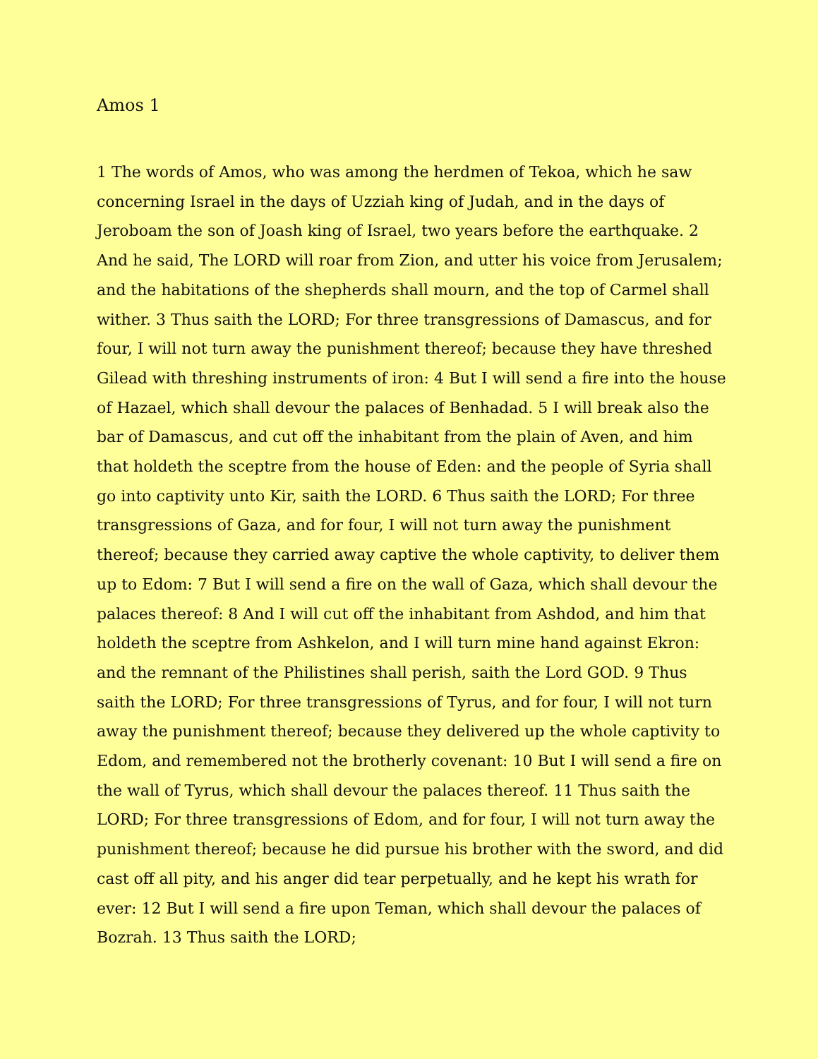Amos 1
1 The words of Amos, who was among the herdmen of Tekoa, which he saw concerning Israel in the days of Uzziah king of Judah, and in the days of Jeroboam the son of Joash king of Israel, two years before the earthquake. 2 And he said, The LORD will roar from Zion, and utter his voice from Jerusalem; and the habitations of the shepherds shall mourn, and the top of Carmel shall wither. 3 Thus saith the LORD; For three transgressions of Damascus, and for four, I will not turn away the punishment thereof; because they have threshed Gilead with threshing instruments of iron: 4 But I will send a fire into the house of Hazael, which shall devour the palaces of Benhadad. 5 I will break also the bar of Damascus, and cut off the inhabitant from the plain of Aven, and him that holdeth the sceptre from the house of Eden: and the people of Syria shall go into captivity unto Kir, saith the LORD. 6 Thus saith the LORD; For three transgressions of Gaza, and for four, I will not turn away the punishment thereof; because they carried away captive the whole captivity, to deliver them up to Edom: 7 But I will send a fire on the wall of Gaza, which shall devour the palaces thereof: 8 And I will cut off the inhabitant from Ashdod, and him that holdeth the sceptre from Ashkelon, and I will turn mine hand against Ekron: and the remnant of the Philistines shall perish, saith the Lord GOD. 9 Thus saith the LORD; For three transgressions of Tyrus, and for four, I will not turn away the punishment thereof; because they delivered up the whole captivity to Edom, and remembered not the brotherly covenant: 10 But I will send a fire on the wall of Tyrus, which shall devour the palaces thereof. 11 Thus saith the LORD; For three transgressions of Edom, and for four, I will not turn away the punishment thereof; because he did pursue his brother with the sword, and did cast off all pity, and his anger did tear perpetually, and he kept his wrath for ever: 12 But I will send a fire upon Teman, which shall devour the palaces of Bozrah. 13 Thus saith the LORD;